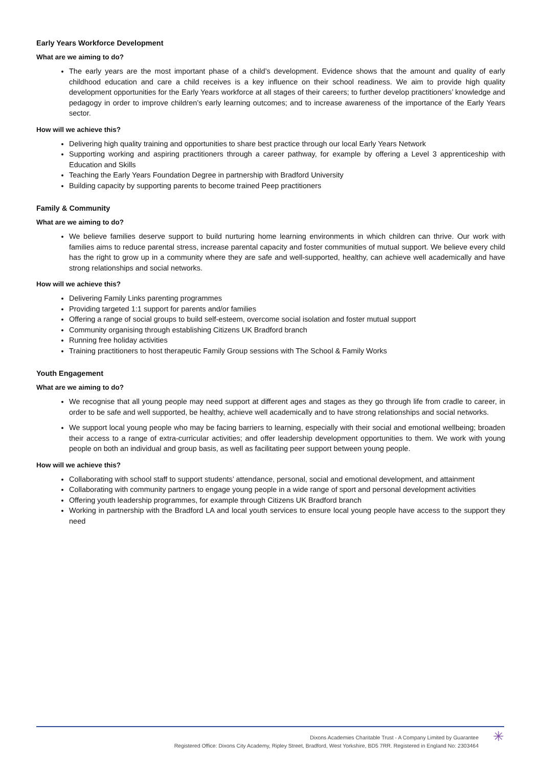Early Years Workforce Development
What are we aiming to do?
The early years are the most important phase of a child’s development. Evidence shows that the amount and quality of early childhood education and care a child receives is a key influence on their school readiness. We aim to provide high quality development opportunities for the Early Years workforce at all stages of their careers; to further develop practitioners’ knowledge and pedagogy in order to improve children’s early learning outcomes; and to increase awareness of the importance of the Early Years sector.
How will we achieve this?
Delivering high quality training and opportunities to share best practice through our local Early Years Network
Supporting working and aspiring practitioners through a career pathway, for example by offering a Level 3 apprenticeship with Education and Skills
Teaching the Early Years Foundation Degree in partnership with Bradford University
Building capacity by supporting parents to become trained Peep practitioners
Family & Community
What are we aiming to do?
We believe families deserve support to build nurturing home learning environments in which children can thrive. Our work with families aims to reduce parental stress, increase parental capacity and foster communities of mutual support. We believe every child has the right to grow up in a community where they are safe and well-supported, healthy, can achieve well academically and have strong relationships and social networks.
How will we achieve this?
Delivering Family Links parenting programmes
Providing targeted 1:1 support for parents and/or families
Offering a range of social groups to build self-esteem, overcome social isolation and foster mutual support
Community organising through establishing Citizens UK Bradford branch
Running free holiday activities
Training practitioners to host therapeutic Family Group sessions with The School & Family Works
Youth Engagement
What are we aiming to do?
We recognise that all young people may need support at different ages and stages as they go through life from cradle to career, in order to be safe and well supported, be healthy, achieve well academically and to have strong relationships and social networks.
We support local young people who may be facing barriers to learning, especially with their social and emotional wellbeing; broaden their access to a range of extra-curricular activities; and offer leadership development opportunities to them. We work with young people on both an individual and group basis, as well as facilitating peer support between young people.
How will we achieve this?
Collaborating with school staff to support students’ attendance, personal, social and emotional development, and attainment
Collaborating with community partners to engage young people in a wide range of sport and personal development activities
Offering youth leadership programmes, for example through Citizens UK Bradford branch
Working in partnership with the Bradford LA and local youth services to ensure local young people have access to the support they need
Dixons Academies Charitable Trust - A Company Limited by Guarantee
Registered Office: Dixons City Academy, Ripley Street, Bradford, West Yorkshire, BD5 7RR. Registered in England No: 2303464
✳